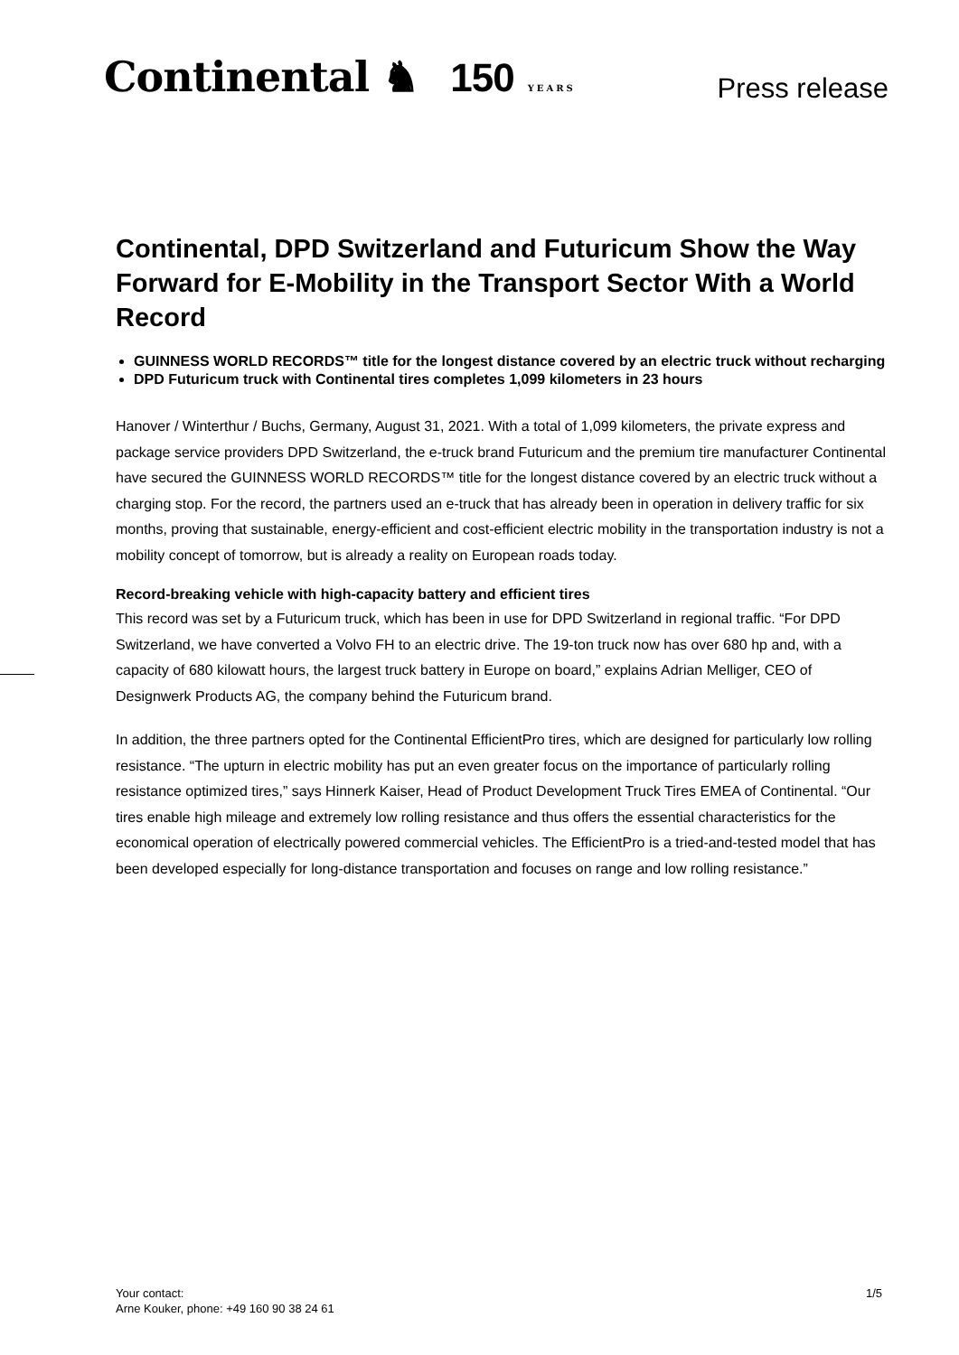Continental ♞ 150 YEARS
Press release
Continental, DPD Switzerland and Futuricum Show the Way Forward for E-Mobility in the Transport Sector With a World Record
GUINNESS WORLD RECORDS™ title for the longest distance covered by an electric truck without recharging
DPD Futuricum truck with Continental tires completes 1,099 kilometers in 23 hours
Hanover / Winterthur / Buchs, Germany, August 31, 2021. With a total of 1,099 kilometers, the private express and package service providers DPD Switzerland, the e-truck brand Futuricum and the premium tire manufacturer Continental have secured the GUINNESS WORLD RECORDS™ title for the longest distance covered by an electric truck without a charging stop. For the record, the partners used an e-truck that has already been in operation in delivery traffic for six months, proving that sustainable, energy-efficient and cost-efficient electric mobility in the transportation industry is not a mobility concept of tomorrow, but is already a reality on European roads today.
Record-breaking vehicle with high-capacity battery and efficient tires
This record was set by a Futuricum truck, which has been in use for DPD Switzerland in regional traffic. “For DPD Switzerland, we have converted a Volvo FH to an electric drive. The 19-ton truck now has over 680 hp and, with a capacity of 680 kilowatt hours, the largest truck battery in Europe on board,” explains Adrian Melliger, CEO of Designwerk Products AG, the company behind the Futuricum brand.
In addition, the three partners opted for the Continental EfficientPro tires, which are designed for particularly low rolling resistance. “The upturn in electric mobility has put an even greater focus on the importance of particularly rolling resistance optimized tires,” says Hinnerk Kaiser, Head of Product Development Truck Tires EMEA of Continental. “Our tires enable high mileage and extremely low rolling resistance and thus offers the essential characteristics for the economical operation of electrically powered commercial vehicles. The EfficientPro is a tried-and-tested model that has been developed especially for long-distance transportation and focuses on range and low rolling resistance.”
Your contact:
Arne Kouker, phone: +49 160 90 38 24 61
1/5